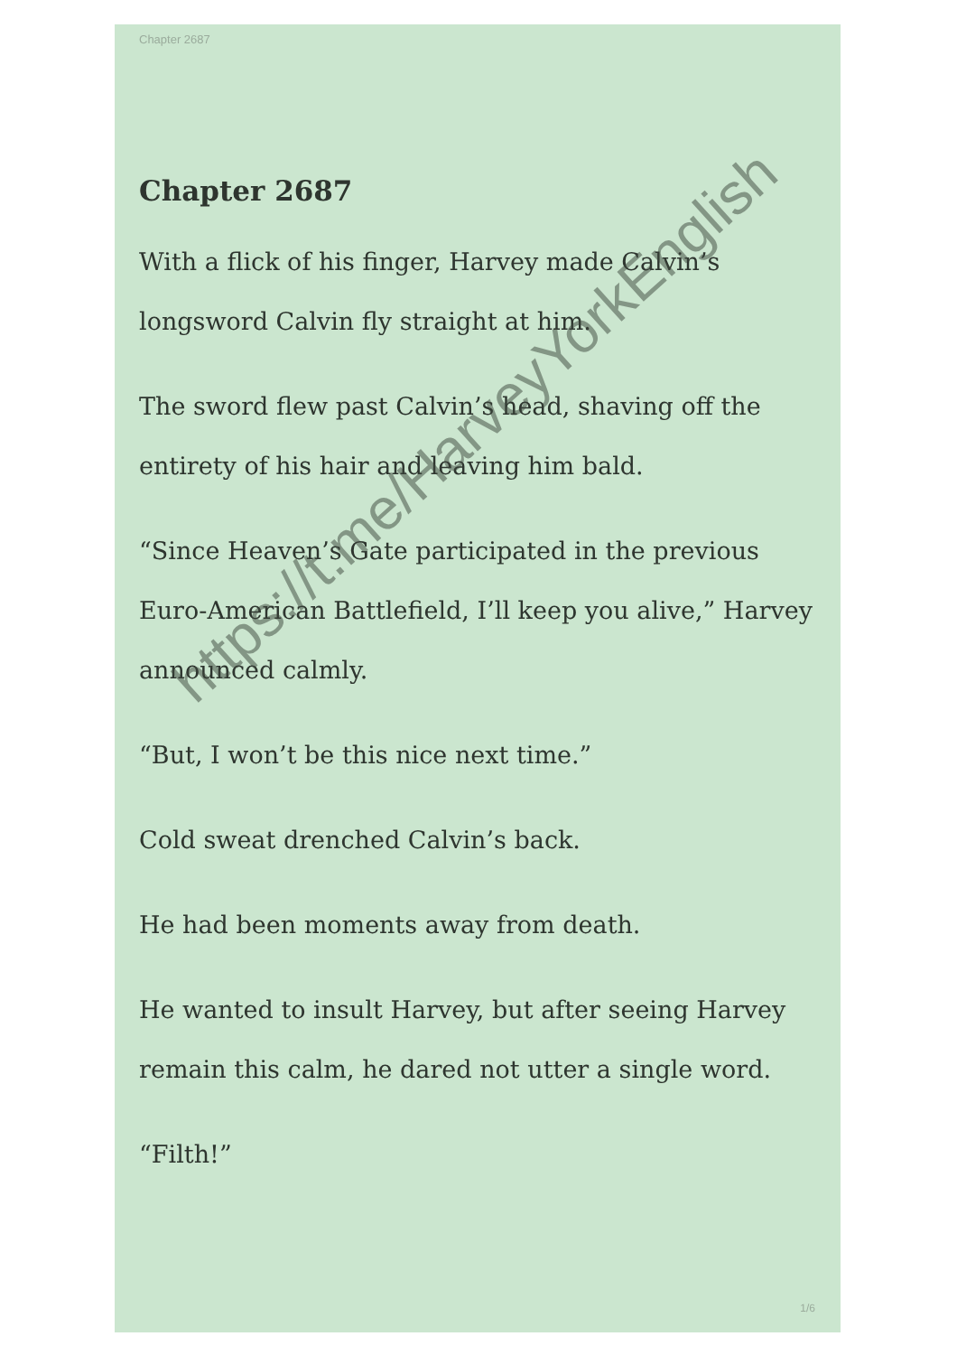Chapter 2687
Chapter 2687
With a flick of his finger, Harvey made Calvin’s longsword Calvin fly straight at him.
The sword flew past Calvin’s head, shaving off the entirety of his hair and leaving him bald.
“Since Heaven’s Gate participated in the previous Euro-American Battlefield, I’ll keep you alive,” Harvey announced calmly.
“But, I won’t be this nice next time.”
Cold sweat drenched Calvin’s back.
He had been moments away from death.
He wanted to insult Harvey, but after seeing Harvey remain this calm, he dared not utter a single word.
“Filth!”
1/6
https://t.me/HarveyYorkEnglish